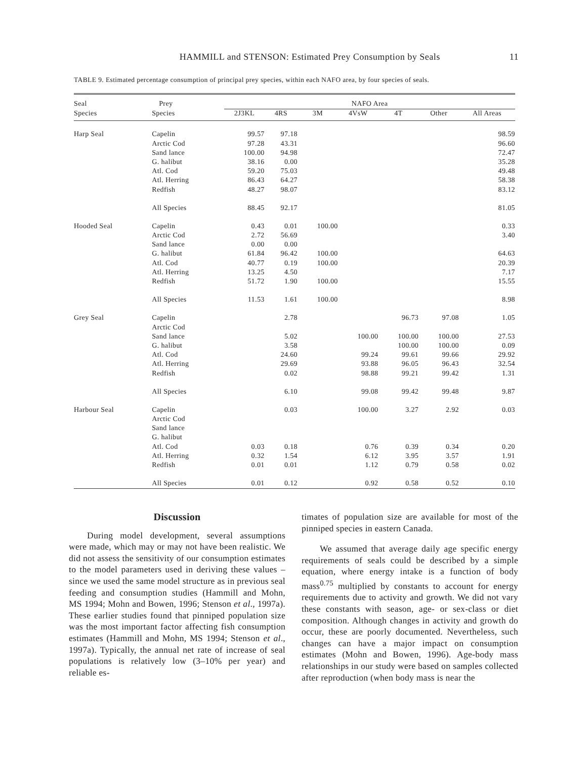HAMMILL and STENSON: Estimated Prey Consumption by Seals 11
TABLE 9. Estimated percentage consumption of principal prey species, within each NAFO area, by four species of seals.
| Seal | Prey | NAFO Area | | | | | | |
| --- | --- | --- | --- | --- | --- | --- | --- | --- |
| Species | Species | 2J3KL | 4RS | 3M | 4VsW | 4T | Other | All Areas |
| Harp Seal | Capelin | 99.57 | 97.18 | | | | | 98.59 |
| | Arctic Cod | 97.28 | 43.31 | | | | | 96.60 |
| | Sand lance | 100.00 | 94.98 | | | | | 72.47 |
| | G. halibut | 38.16 | 0.00 | | | | | 35.28 |
| | Atl. Cod | 59.20 | 75.03 | | | | | 49.48 |
| | Atl. Herring | 86.43 | 64.27 | | | | | 58.38 |
| | Redfish | 48.27 | 98.07 | | | | | 83.12 |
| | All Species | 88.45 | 92.17 | | | | | 81.05 |
| Hooded Seal | Capelin | 0.43 | 0.01 | 100.00 | | | | 0.33 |
| | Arctic Cod | 2.72 | 56.69 | | | | | 3.40 |
| | Sand lance | 0.00 | 0.00 | | | | | |
| | G. halibut | 61.84 | 96.42 | 100.00 | | | | 64.63 |
| | Atl. Cod | 40.77 | 0.19 | 100.00 | | | | 20.39 |
| | Atl. Herring | 13.25 | 4.50 | | | | | 7.17 |
| | Redfish | 51.72 | 1.90 | 100.00 | | | | 15.55 |
| | All Species | 11.53 | 1.61 | 100.00 | | | | 8.98 |
| Grey Seal | Capelin | | 2.78 | | | 96.73 | 97.08 | 1.05 |
| | Arctic Cod | | | | | | | |
| | Sand lance | | 5.02 | | 100.00 | 100.00 | 100.00 | 27.53 |
| | G. halibut | | 3.58 | | | 100.00 | 100.00 | 0.09 |
| | Atl. Cod | | 24.60 | | 99.24 | 99.61 | 99.66 | 29.92 |
| | Atl. Herring | | 29.69 | | 93.88 | 96.05 | 96.43 | 32.54 |
| | Redfish | | 0.02 | | 98.88 | 99.21 | 99.42 | 1.31 |
| | All Species | | 6.10 | | 99.08 | 99.42 | 99.48 | 9.87 |
| Harbour Seal | Capelin | | 0.03 | | 100.00 | 3.27 | 2.92 | 0.03 |
| | Arctic Cod | | | | | | | |
| | Sand lance | | | | | | | |
| | G. halibut | | | | | | | |
| | Atl. Cod | 0.03 | 0.18 | | 0.76 | 0.39 | 0.34 | 0.20 |
| | Atl. Herring | 0.32 | 1.54 | | 6.12 | 3.95 | 3.57 | 1.91 |
| | Redfish | 0.01 | 0.01 | | 1.12 | 0.79 | 0.58 | 0.02 |
| | All Species | 0.01 | 0.12 | | 0.92 | 0.58 | 0.52 | 0.10 |
Discussion
During model development, several assumptions were made, which may or may not have been realistic. We did not assess the sensitivity of our consumption estimates to the model parameters used in deriving these values – since we used the same model structure as in previous seal feeding and consumption studies (Hammill and Mohn, MS 1994; Mohn and Bowen, 1996; Stenson et al., 1997a). These earlier studies found that pinniped population size was the most important factor affecting fish consumption estimates (Hammill and Mohn, MS 1994; Stenson et al., 1997a). Typically, the annual net rate of increase of seal populations is relatively low (3–10% per year) and reliable es-
timates of population size are available for most of the pinniped species in eastern Canada.
We assumed that average daily age specific energy requirements of seals could be described by a simple equation, where energy intake is a function of body mass<sup>0.75</sup> multiplied by constants to account for energy requirements due to activity and growth. We did not vary these constants with season, age- or sex-class or diet composition. Although changes in activity and growth do occur, these are poorly documented. Nevertheless, such changes can have a major impact on consumption estimates (Mohn and Bowen, 1996). Age-body mass relationships in our study were based on samples collected after reproduction (when body mass is near the